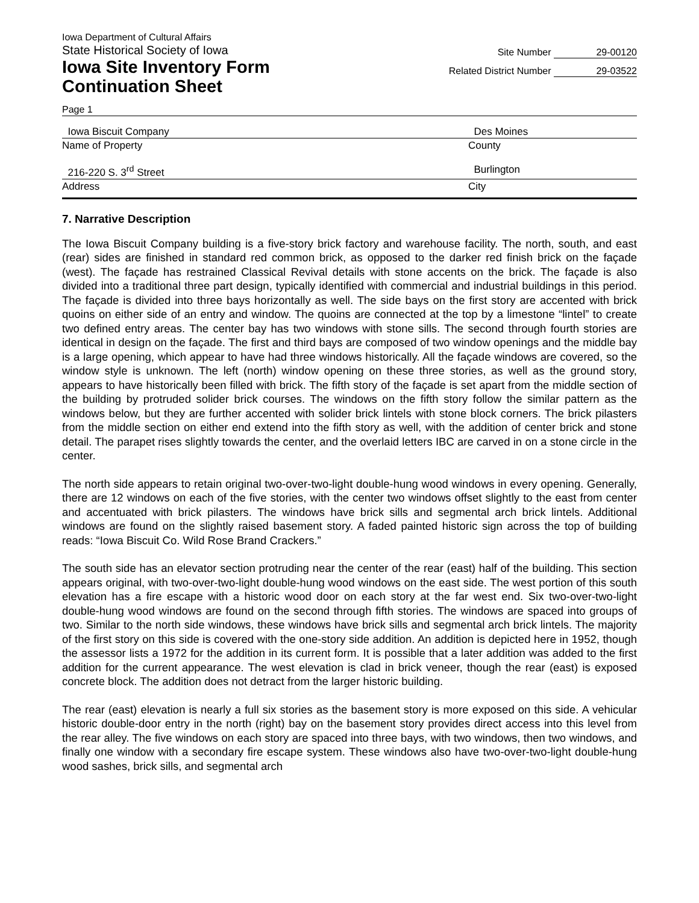Iowa Department of Cultural Affairs
State Historical Society of Iowa
Iowa Site Inventory Form
Continuation Sheet
Site Number 29-00120
Related District Number 29-03522
Page 1
Iowa Biscuit Company Des Moines
Name of Property County
216-220 S. 3<sup>rd</sup> Street Burlington
Address City
7. Narrative Description
The Iowa Biscuit Company building is a five-story brick factory and warehouse facility. The north, south, and east (rear) sides are finished in standard red common brick, as opposed to the darker red finish brick on the façade (west). The façade has restrained Classical Revival details with stone accents on the brick. The façade is also divided into a traditional three part design, typically identified with commercial and industrial buildings in this period. The façade is divided into three bays horizontally as well. The side bays on the first story are accented with brick quoins on either side of an entry and window. The quoins are connected at the top by a limestone “lintel” to create two defined entry areas. The center bay has two windows with stone sills. The second through fourth stories are identical in design on the façade. The first and third bays are composed of two window openings and the middle bay is a large opening, which appear to have had three windows historically. All the façade windows are covered, so the window style is unknown. The left (north) window opening on these three stories, as well as the ground story, appears to have historically been filled with brick. The fifth story of the façade is set apart from the middle section of the building by protruded solider brick courses. The windows on the fifth story follow the similar pattern as the windows below, but they are further accented with solider brick lintels with stone block corners. The brick pilasters from the middle section on either end extend into the fifth story as well, with the addition of center brick and stone detail. The parapet rises slightly towards the center, and the overlaid letters IBC are carved in on a stone circle in the center.
The north side appears to retain original two-over-two-light double-hung wood windows in every opening. Generally, there are 12 windows on each of the five stories, with the center two windows offset slightly to the east from center and accentuated with brick pilasters. The windows have brick sills and segmental arch brick lintels. Additional windows are found on the slightly raised basement story. A faded painted historic sign across the top of building reads: “Iowa Biscuit Co. Wild Rose Brand Crackers.”
The south side has an elevator section protruding near the center of the rear (east) half of the building. This section appears original, with two-over-two-light double-hung wood windows on the east side. The west portion of this south elevation has a fire escape with a historic wood door on each story at the far west end. Six two-over-two-light double-hung wood windows are found on the second through fifth stories. The windows are spaced into groups of two. Similar to the north side windows, these windows have brick sills and segmental arch brick lintels. The majority of the first story on this side is covered with the one-story side addition. An addition is depicted here in 1952, though the assessor lists a 1972 for the addition in its current form. It is possible that a later addition was added to the first addition for the current appearance. The west elevation is clad in brick veneer, though the rear (east) is exposed concrete block. The addition does not detract from the larger historic building.
The rear (east) elevation is nearly a full six stories as the basement story is more exposed on this side. A vehicular historic double-door entry in the north (right) bay on the basement story provides direct access into this level from the rear alley. The five windows on each story are spaced into three bays, with two windows, then two windows, and finally one window with a secondary fire escape system. These windows also have two-over-two-light double-hung wood sashes, brick sills, and segmental arch